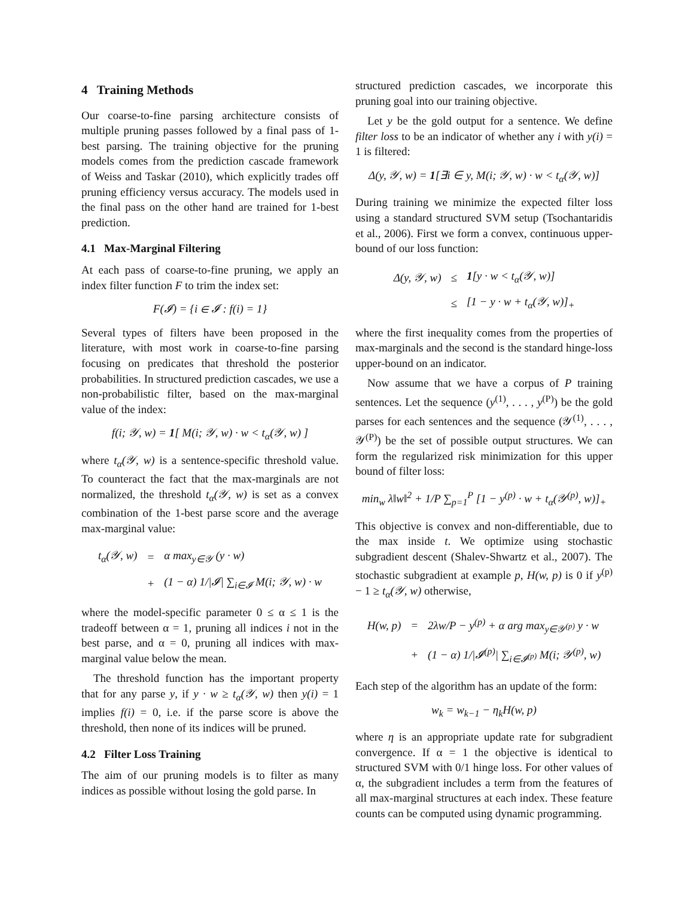4 Training Methods
Our coarse-to-fine parsing architecture consists of multiple pruning passes followed by a final pass of 1-best parsing. The training objective for the pruning models comes from the prediction cascade framework of Weiss and Taskar (2010), which explicitly trades off pruning efficiency versus accuracy. The models used in the final pass on the other hand are trained for 1-best prediction.
4.1 Max-Marginal Filtering
At each pass of coarse-to-fine pruning, we apply an index filter function F to trim the index set:
F(𝓘) = {i ∈ 𝓘 : f(i) = 1}
Several types of filters have been proposed in the literature, with most work in coarse-to-fine parsing focusing on predicates that threshold the posterior probabilities. In structured prediction cascades, we use a non-probabilistic filter, based on the max-marginal value of the index:
f(i; 𝒴, w) = 1[ M(i; 𝒴, w) · w < t<sub>α</sub>(𝒴, w) ]
where t<sub>α</sub>(𝒴, w) is a sentence-specific threshold value. To counteract the fact that the max-marginals are not normalized, the threshold t<sub>α</sub>(𝒴, w) is set as a convex combination of the 1-best parse score and the average max-marginal value:
| t<sub>α</sub>(𝒴, w) | = | α max<sub>y∈𝒴</sub> (y · w) |
| | + | (1 − α) 1//𝓘/ ∑<sub>i∈𝓘</sub> M(i; 𝒴, w) · w |
where the model-specific parameter 0 ≤ α ≤ 1 is the tradeoff between α = 1, pruning all indices i not in the best parse, and α = 0, pruning all indices with max-marginal value below the mean.
The threshold function has the important property that for any parse y, if y · w ≥ t<sub>α</sub>(𝒴, w) then y(i) = 1 implies f(i) = 0, i.e. if the parse score is above the threshold, then none of its indices will be pruned.
4.2 Filter Loss Training
The aim of our pruning models is to filter as many indices as possible without losing the gold parse. In
structured prediction cascades, we incorporate this pruning goal into our training objective.
Let y be the gold output for a sentence. We define filter loss to be an indicator of whether any i with y(i) = 1 is filtered:
Δ(y, 𝒴, w) = 1[∃i ∈ y, M(i; 𝒴, w) · w < t<sub>α</sub>(𝒴, w)]
During training we minimize the expected filter loss using a standard structured SVM setup (Tsochantaridis et al., 2006). First we form a convex, continuous upper-bound of our loss function:
| Δ(y, 𝒴, w) | ≤ | 1 [y · w < t<sub>α</sub>(𝒴, w)] |
| | ≤ | [1 − y · w + t<sub>α</sub>(𝒴, w)]<sub>+</sub> |
where the first inequality comes from the properties of max-marginals and the second is the standard hinge-loss upper-bound on an indicator.
Now assume that we have a corpus of P training sentences. Let the sequence (y<sup>(1)</sup>, . . . , y<sup>(P)</sup>) be the gold parses for each sentences and the sequence (𝒴<sup>(1)</sup>, . . . , 𝒴<sup>(P)</sup>) be the set of possible output structures. We can form the regularized risk minimization for this upper bound of filter loss:
min<sub>w</sub> λ‖w‖<sup>2</sup> + 1/P ∑<sub>p=1</sub><sup>P</sup> [1 − y<sup>(p)</sup> · w + t<sub>α</sub>(𝒴<sup>(p)</sup>, w)]<sub>+</sub>
This objective is convex and non-differentiable, due to the max inside t. We optimize using stochastic subgradient descent (Shalev-Shwartz et al., 2007). The stochastic subgradient at example p, H(w, p) is 0 if y<sup>(p)</sup> − 1 ≥ t<sub>α</sub>(𝒴, w) otherwise,
| H(w, p) | = | 2λw/P − y<sup>(p)</sup> + α arg max<sub>y∈𝒴<sup>(p)</sup></sub> y · w |
| | + | (1 − α) 1//𝓘<sup>(p)</sup>/ ∑<sub>i∈𝓘<sup>(p)</sup></sub> M(i; 𝒴<sup>(p)</sup>, w) |
Each step of the algorithm has an update of the form:
w<sub>k</sub> = w<sub>k−1</sub> − η<sub>k</sub>H(w, p)
where η is an appropriate update rate for subgradient convergence. If α = 1 the objective is identical to structured SVM with 0/1 hinge loss. For other values of α, the subgradient includes a term from the features of all max-marginal structures at each index. These feature counts can be computed using dynamic programming.